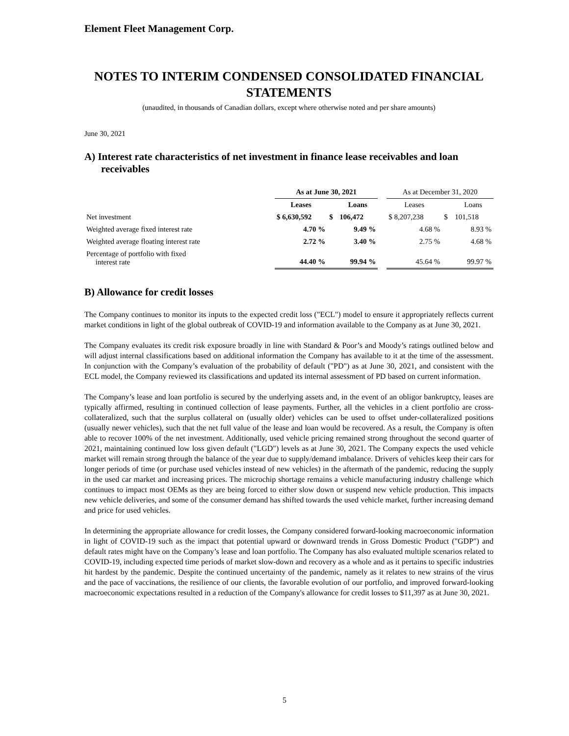Element Fleet Management Corp.
NOTES TO INTERIM CONDENSED CONSOLIDATED FINANCIAL STATEMENTS
(unaudited, in thousands of Canadian dollars, except where otherwise noted and per share amounts)
June 30, 2021
A) Interest rate characteristics of net investment in finance lease receivables and loan receivables
| | As at June 30, 2021 | | | | As at December 31, 2020 | | |
| --- | --- | --- | --- | --- | --- | --- | --- |
| | Leases | | Loans | | Leases | | Loans |
| Net investment | $ 6,630,592 | $ | 106,472 | | $ 8,207,238 | $ | 101,518 |
| Weighted average fixed interest rate | 4.70 % | | 9.49 % | | 4.68 % | | 8.93 % |
| Weighted average floating interest rate | 2.72 % | | 3.40 % | | 2.75 % | | 4.68 % |
| Percentage of portfolio with fixed interest rate | 44.40 % | | 99.94 % | | 45.64 % | | 99.97 % |
B) Allowance for credit losses
The Company continues to monitor its inputs to the expected credit loss ("ECL") model to ensure it appropriately reflects current market conditions in light of the global outbreak of COVID-19 and information available to the Company as at June 30, 2021.
The Company evaluates its credit risk exposure broadly in line with Standard & Poor’s and Moody’s ratings outlined below and will adjust internal classifications based on additional information the Company has available to it at the time of the assessment. In conjunction with the Company’s evaluation of the probability of default ("PD") as at June 30, 2021, and consistent with the ECL model, the Company reviewed its classifications and updated its internal assessment of PD based on current information.
The Company’s lease and loan portfolio is secured by the underlying assets and, in the event of an obligor bankruptcy, leases are typically affirmed, resulting in continued collection of lease payments. Further, all the vehicles in a client portfolio are cross-collateralized, such that the surplus collateral on (usually older) vehicles can be used to offset under-collateralized positions (usually newer vehicles), such that the net full value of the lease and loan would be recovered. As a result, the Company is often able to recover 100% of the net investment. Additionally, used vehicle pricing remained strong throughout the second quarter of 2021, maintaining continued low loss given default ("LGD") levels as at June 30, 2021. The Company expects the used vehicle market will remain strong through the balance of the year due to supply/demand imbalance. Drivers of vehicles keep their cars for longer periods of time (or purchase used vehicles instead of new vehicles) in the aftermath of the pandemic, reducing the supply in the used car market and increasing prices. The microchip shortage remains a vehicle manufacturing industry challenge which continues to impact most OEMs as they are being forced to either slow down or suspend new vehicle production. This impacts new vehicle deliveries, and some of the consumer demand has shifted towards the used vehicle market, further increasing demand and price for used vehicles.
In determining the appropriate allowance for credit losses, the Company considered forward-looking macroeconomic information in light of COVID-19 such as the impact that potential upward or downward trends in Gross Domestic Product ("GDP") and default rates might have on the Company’s lease and loan portfolio. The Company has also evaluated multiple scenarios related to COVID-19, including expected time periods of market slow-down and recovery as a whole and as it pertains to specific industries hit hardest by the pandemic. Despite the continued uncertainty of the pandemic, namely as it relates to new strains of the virus and the pace of vaccinations, the resilience of our clients, the favorable evolution of our portfolio, and improved forward-looking macroeconomic expectations resulted in a reduction of the Company's allowance for credit losses to $11,397 as at June 30, 2021.
5